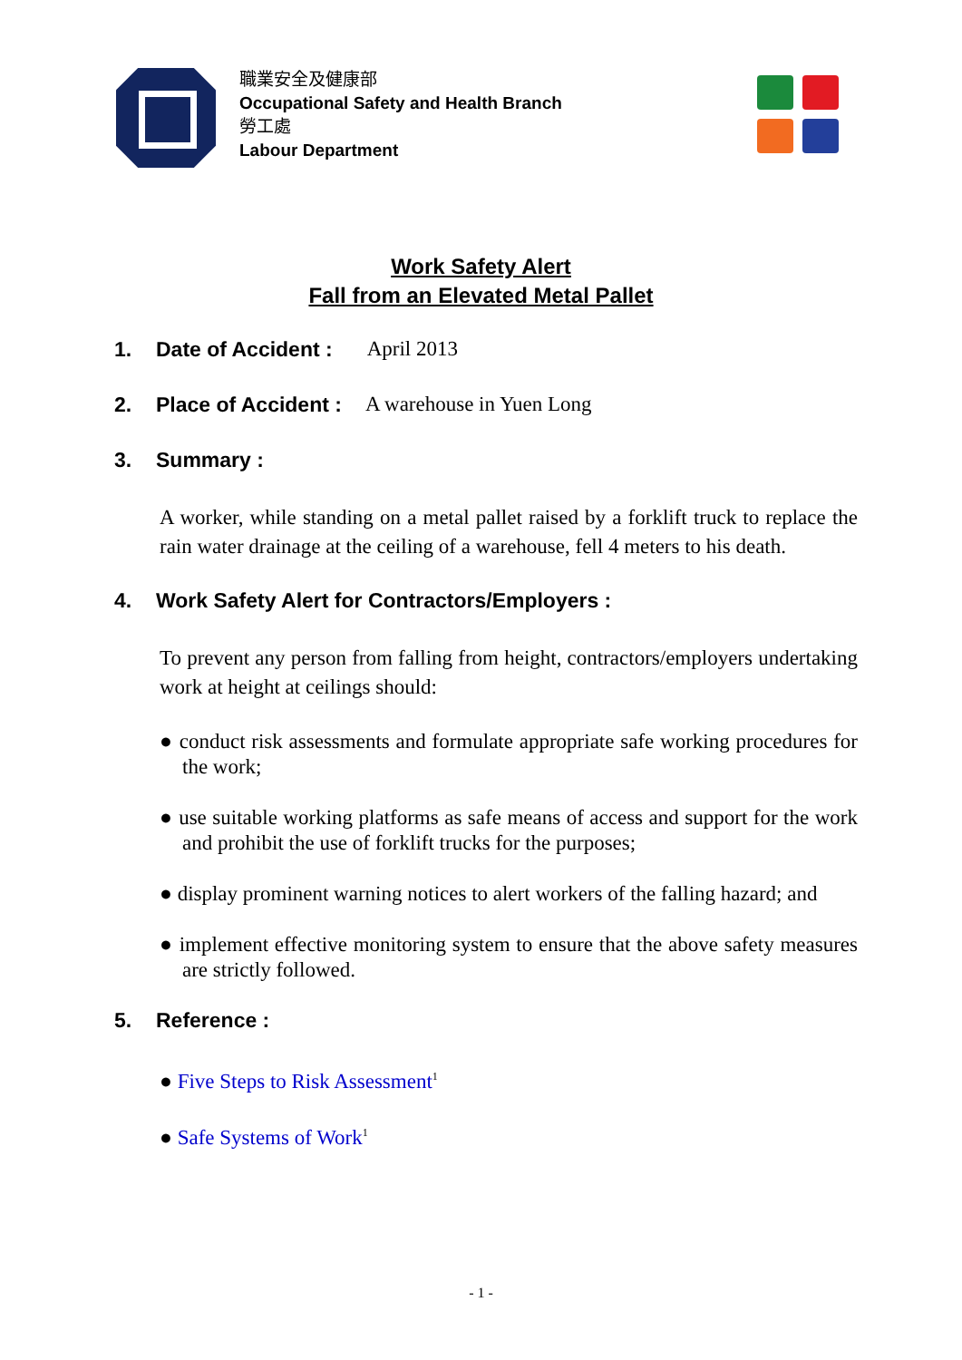職業安全及健康部
Occupational Safety and Health Branch
勞工處
Labour Department
Work Safety Alert
Fall from an Elevated Metal Pallet
1. Date of Accident : April 2013
2. Place of Accident : A warehouse in Yuen Long
3. Summary :
A worker, while standing on a metal pallet raised by a forklift truck to replace the rain water drainage at the ceiling of a warehouse, fell 4 meters to his death.
4. Work Safety Alert for Contractors/Employers :
To prevent any person from falling from height, contractors/employers undertaking work at height at ceilings should:
● conduct risk assessments and formulate appropriate safe working procedures for the work;
● use suitable working platforms as safe means of access and support for the work and prohibit the use of forklift trucks for the purposes;
● display prominent warning notices to alert workers of the falling hazard; and
● implement effective monitoring system to ensure that the above safety measures are strictly followed.
5. Reference :
● Five Steps to Risk Assessment<sup>1</sup>
● Safe Systems of Work<sup>1</sup>
- 1 -